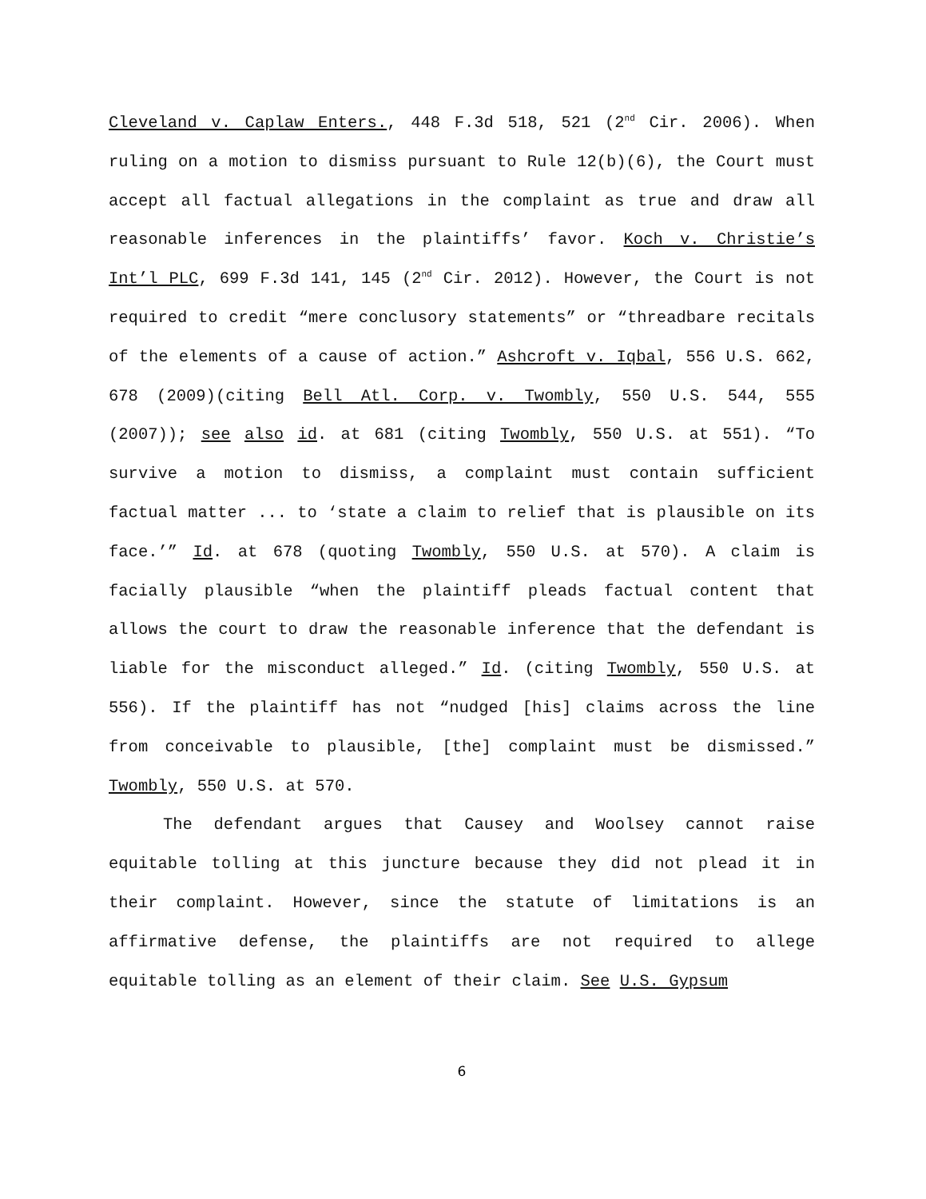Cleveland v. Caplaw Enters., 448 F.3d 518, 521 (2<sup>nd</sup> Cir. 2006). When ruling on a motion to dismiss pursuant to Rule 12(b)(6), the Court must accept all factual allegations in the complaint as true and draw all reasonable inferences in the plaintiffs’ favor. Koch v. Christie’s Int’l PLC, 699 F.3d 141, 145 (2<sup>nd</sup> Cir. 2012). However, the Court is not required to credit “mere conclusory statements” or “threadbare recitals of the elements of a cause of action.” Ashcroft v. Iqbal, 556 U.S. 662, 678 (2009)(citing Bell Atl. Corp. v. Twombly, 550 U.S. 544, 555 (2007)); see also id. at 681 (citing Twombly, 550 U.S. at 551). “To survive a motion to dismiss, a complaint must contain sufficient factual matter ... to ‘state a claim to relief that is plausible on its face.’” Id. at 678 (quoting Twombly, 550 U.S. at 570). A claim is facially plausible “when the plaintiff pleads factual content that allows the court to draw the reasonable inference that the defendant is liable for the misconduct alleged.” Id. (citing Twombly, 550 U.S. at 556). If the plaintiff has not “nudged [his] claims across the line from conceivable to plausible, [the] complaint must be dismissed.” Twombly, 550 U.S. at 570.
The defendant argues that Causey and Woolsey cannot raise equitable tolling at this juncture because they did not plead it in their complaint. However, since the statute of limitations is an affirmative defense, the plaintiffs are not required to allege equitable tolling as an element of their claim. See U.S. Gypsum
6